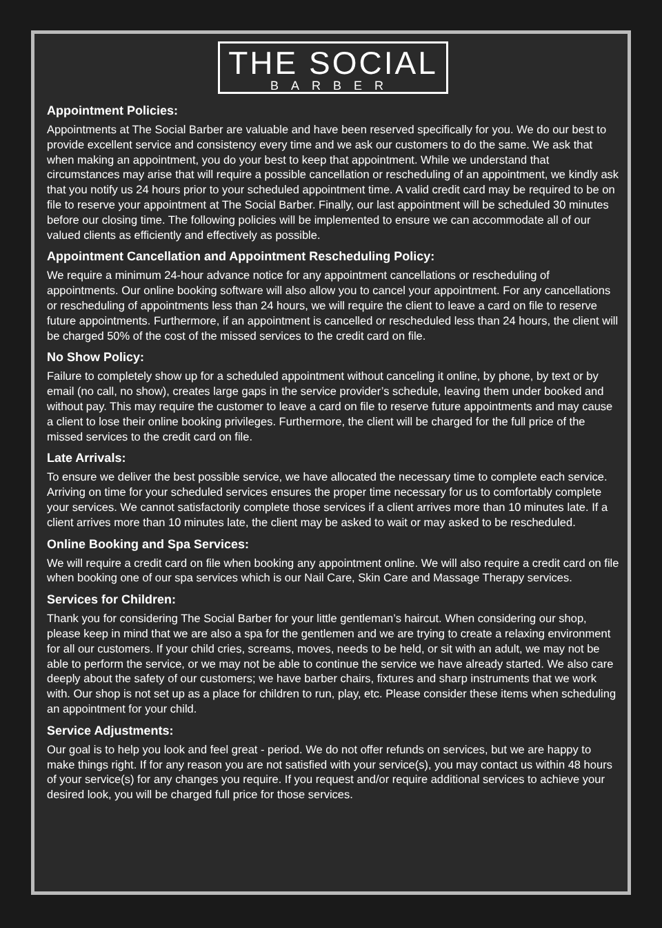THE SOCIAL
BARBER
Appointment Policies:
Appointments at The Social Barber are valuable and have been reserved specifically for you. We do our best to provide excellent service and consistency every time and we ask our customers to do the same. We ask that when making an appointment, you do your best to keep that appointment. While we understand that circumstances may arise that will require a possible cancellation or rescheduling of an appointment, we kindly ask that you notify us 24 hours prior to your scheduled appointment time. A valid credit card may be required to be on file to reserve your appointment at The Social Barber. Finally, our last appointment will be scheduled 30 minutes before our closing time. The following policies will be implemented to ensure we can accommodate all of our valued clients as efficiently and effectively as possible.
Appointment Cancellation and Appointment Rescheduling Policy:
We require a minimum 24-hour advance notice for any appointment cancellations or rescheduling of appointments. Our online booking software will also allow you to cancel your appointment. For any cancellations or rescheduling of appointments less than 24 hours, we will require the client to leave a card on file to reserve future appointments. Furthermore, if an appointment is cancelled or rescheduled less than 24 hours, the client will be charged 50% of the cost of the missed services to the credit card on file.
No Show Policy:
Failure to completely show up for a scheduled appointment without canceling it online, by phone, by text or by email (no call, no show), creates large gaps in the service provider’s schedule, leaving them under booked and without pay. This may require the customer to leave a card on file to reserve future appointments and may cause a client to lose their online booking privileges. Furthermore, the client will be charged for the full price of the missed services to the credit card on file.
Late Arrivals:
To ensure we deliver the best possible service, we have allocated the necessary time to complete each service. Arriving on time for your scheduled services ensures the proper time necessary for us to comfortably complete your services. We cannot satisfactorily complete those services if a client arrives more than 10 minutes late. If a client arrives more than 10 minutes late, the client may be asked to wait or may asked to be rescheduled.
Online Booking and Spa Services:
We will require a credit card on file when booking any appointment online. We will also require a credit card on file when booking one of our spa services which is our Nail Care, Skin Care and Massage Therapy services.
Services for Children:
Thank you for considering The Social Barber for your little gentleman’s haircut. When considering our shop, please keep in mind that we are also a spa for the gentlemen and we are trying to create a relaxing environment for all our customers. If your child cries, screams, moves, needs to be held, or sit with an adult, we may not be able to perform the service, or we may not be able to continue the service we have already started. We also care deeply about the safety of our customers; we have barber chairs, fixtures and sharp instruments that we work with. Our shop is not set up as a place for children to run, play, etc. Please consider these items when scheduling an appointment for your child.
Service Adjustments:
Our goal is to help you look and feel great - period. We do not offer refunds on services, but we are happy to make things right. If for any reason you are not satisfied with your service(s), you may contact us within 48 hours of your service(s) for any changes you require. If you request and/or require additional services to achieve your desired look, you will be charged full price for those services.